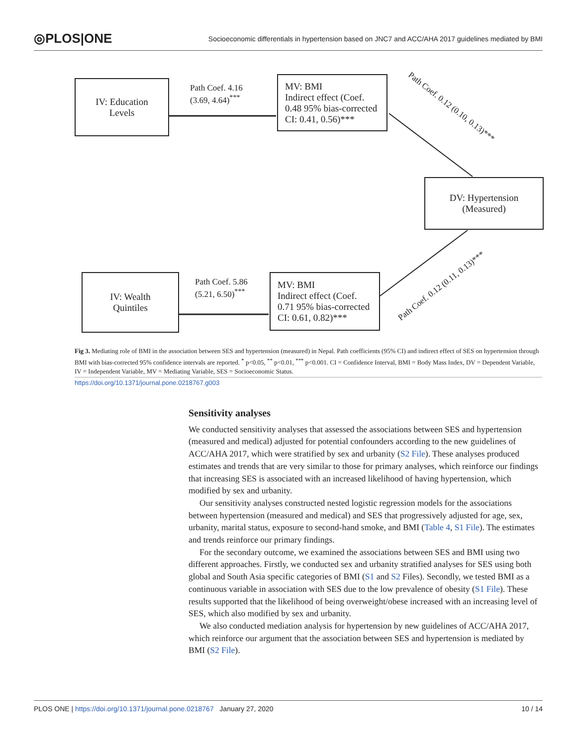◎PLOS|ONE Socioeconomic differentials in hypertension based on JNC7 and ACC/AHA 2017 guidelines mediated by BMI
IV: Education
Levels
Path Coef. 4.16
(3.69, 4.64)<sup>***</sup>
MV: BMI
Indirect effect (Coef.
0.48 95% bias-corrected
CI: 0.41, 0.56)***
Path Coef. 0.12 (0.10, 0.13)***
DV: Hypertension
(Measured)
IV: Wealth
Quintiles
Path Coef. 5.86
(5.21, 6.50)<sup>***</sup>
MV: BMI
Indirect effect (Coef.
0.71 95% bias-corrected
CI: 0.61, 0.82)***
Path Coef. 0.12 (0.11, 0.13)***
Fig 3. Mediating role of BMI in the association between SES and hypertension (measured) in Nepal. Path coefficients (95% CI) and indirect effect of SES on hypertension through BMI with bias-corrected 95% confidence intervals are reported. <sup>*</sup> p<0.05, <sup>**</sup> p<0.01, <sup>***</sup> p<0.001. CI = Confidence Interval, BMI = Body Mass Index, DV = Dependent Variable, IV = Independent Variable, MV = Mediating Variable, SES = Socioeconomic Status.
https://doi.org/10.1371/journal.pone.0218767.g003
Sensitivity analyses
We conducted sensitivity analyses that assessed the associations between SES and hypertension (measured and medical) adjusted for potential confounders according to the new guidelines of ACC/AHA 2017, which were stratified by sex and urbanity (S2 File). These analyses produced estimates and trends that are very similar to those for primary analyses, which reinforce our findings that increasing SES is associated with an increased likelihood of having hypertension, which modified by sex and urbanity.
Our sensitivity analyses constructed nested logistic regression models for the associations between hypertension (measured and medical) and SES that progressively adjusted for age, sex, urbanity, marital status, exposure to second-hand smoke, and BMI (Table 4, S1 File). The estimates and trends reinforce our primary findings.
For the secondary outcome, we examined the associations between SES and BMI using two different approaches. Firstly, we conducted sex and urbanity stratified analyses for SES using both global and South Asia specific categories of BMI (S1 and S2 Files). Secondly, we tested BMI as a continuous variable in association with SES due to the low prevalence of obesity (S1 File). These results supported that the likelihood of being overweight/obese increased with an increasing level of SES, which also modified by sex and urbanity.
We also conducted mediation analysis for hypertension by new guidelines of ACC/AHA 2017, which reinforce our argument that the association between SES and hypertension is mediated by BMI (S2 File).
PLOS ONE | https://doi.org/10.1371/journal.pone.0218767 January 27, 2020 10 / 14